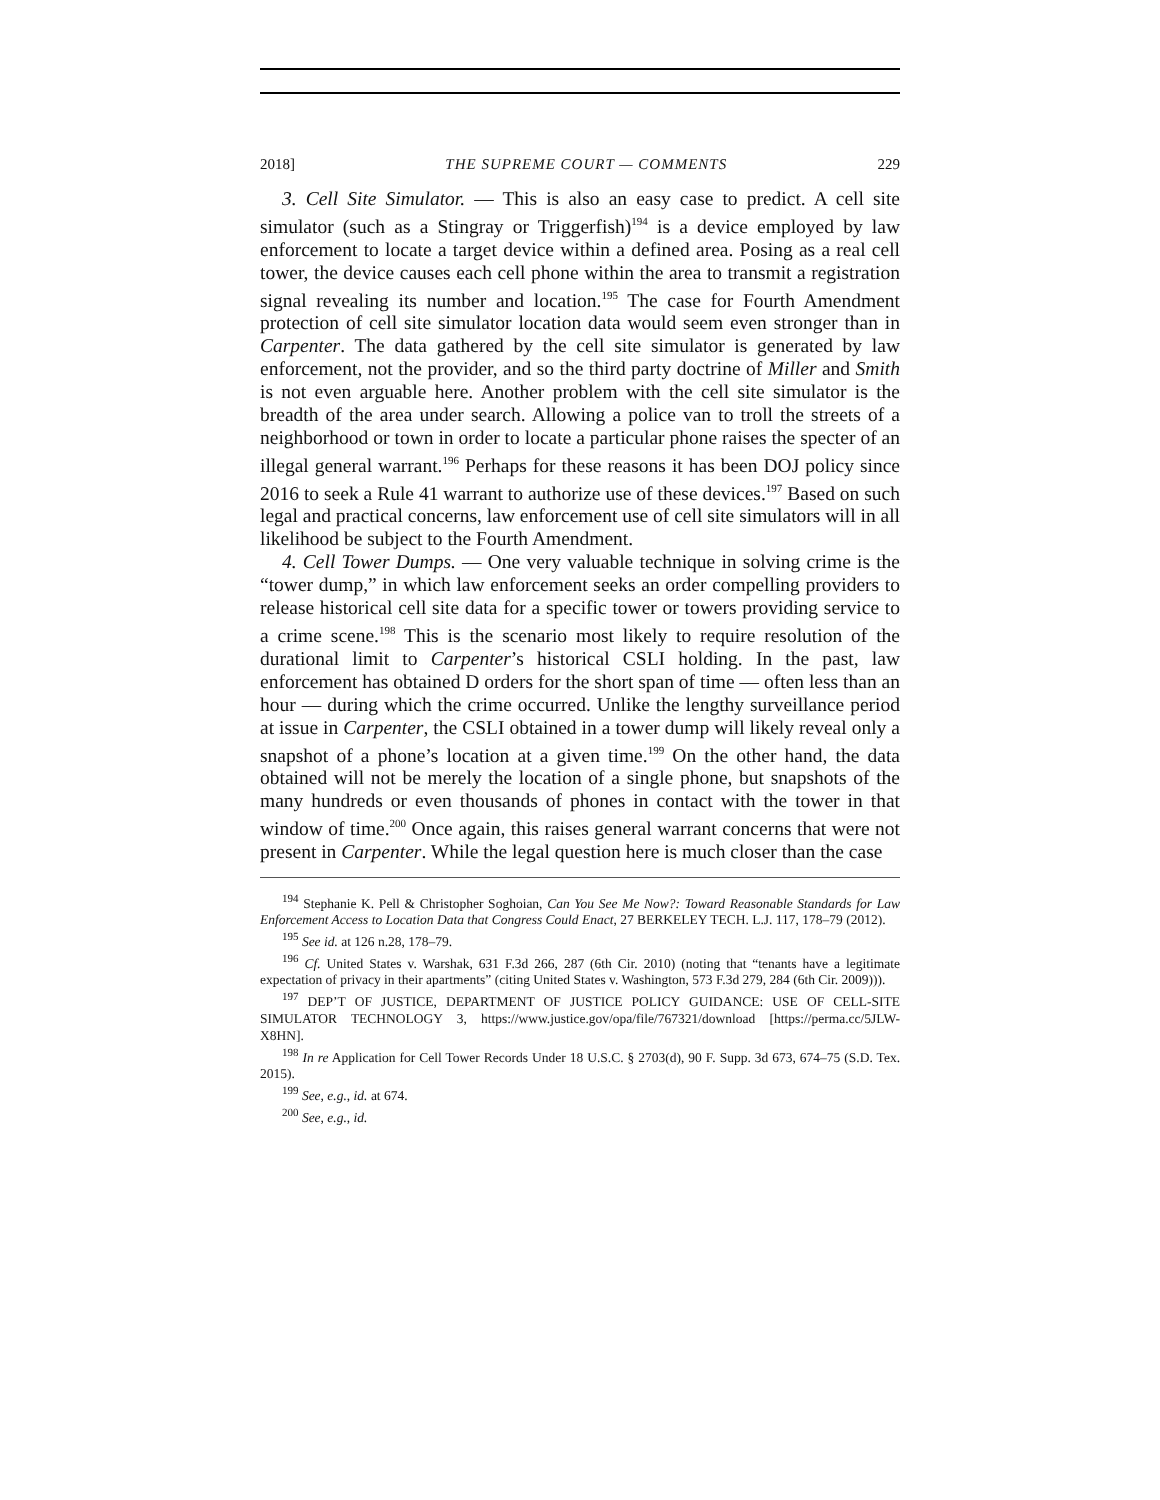2018] THE SUPREME COURT — COMMENTS 229
3. Cell Site Simulator. — This is also an easy case to predict. A cell site simulator (such as a Stingray or Triggerfish)<sup>194</sup> is a device employed by law enforcement to locate a target device within a defined area. Posing as a real cell tower, the device causes each cell phone within the area to transmit a registration signal revealing its number and location.<sup>195</sup> The case for Fourth Amendment protection of cell site simulator location data would seem even stronger than in Carpenter. The data gathered by the cell site simulator is generated by law enforcement, not the provider, and so the third party doctrine of Miller and Smith is not even arguable here. Another problem with the cell site simulator is the breadth of the area under search. Allowing a police van to troll the streets of a neighborhood or town in order to locate a particular phone raises the specter of an illegal general warrant.<sup>196</sup> Perhaps for these reasons it has been DOJ policy since 2016 to seek a Rule 41 warrant to authorize use of these devices.<sup>197</sup> Based on such legal and practical concerns, law enforcement use of cell site simulators will in all likelihood be subject to the Fourth Amendment.
4. Cell Tower Dumps. — One very valuable technique in solving crime is the “tower dump,” in which law enforcement seeks an order compelling providers to release historical cell site data for a specific tower or towers providing service to a crime scene.<sup>198</sup> This is the scenario most likely to require resolution of the durational limit to Carpenter’s historical CSLI holding. In the past, law enforcement has obtained D orders for the short span of time — often less than an hour — during which the crime occurred. Unlike the lengthy surveillance period at issue in Carpenter, the CSLI obtained in a tower dump will likely reveal only a snapshot of a phone’s location at a given time.<sup>199</sup> On the other hand, the data obtained will not be merely the location of a single phone, but snapshots of the many hundreds or even thousands of phones in contact with the tower in that window of time.<sup>200</sup> Once again, this raises general warrant concerns that were not present in Carpenter. While the legal question here is much closer than the case
<sup>194</sup> Stephanie K. Pell & Christopher Soghoian, Can You See Me Now?: Toward Reasonable Standards for Law Enforcement Access to Location Data that Congress Could Enact, 27 BERKELEY TECH. L.J. 117, 178–79 (2012).
<sup>195</sup> See id. at 126 n.28, 178–79.
<sup>196</sup> Cf. United States v. Warshak, 631 F.3d 266, 287 (6th Cir. 2010) (noting that “tenants have a legitimate expectation of privacy in their apartments” (citing United States v. Washington, 573 F.3d 279, 284 (6th Cir. 2009))).
<sup>197</sup> DEP’T OF JUSTICE, DEPARTMENT OF JUSTICE POLICY GUIDANCE: USE OF CELL-SITE SIMULATOR TECHNOLOGY 3, https://www.justice.gov/opa/file/767321/download [https://perma.cc/5JLW-X8HN].
<sup>198</sup> In re Application for Cell Tower Records Under 18 U.S.C. § 2703(d), 90 F. Supp. 3d 673, 674–75 (S.D. Tex. 2015).
<sup>199</sup> See, e.g., id. at 674.
<sup>200</sup> See, e.g., id.